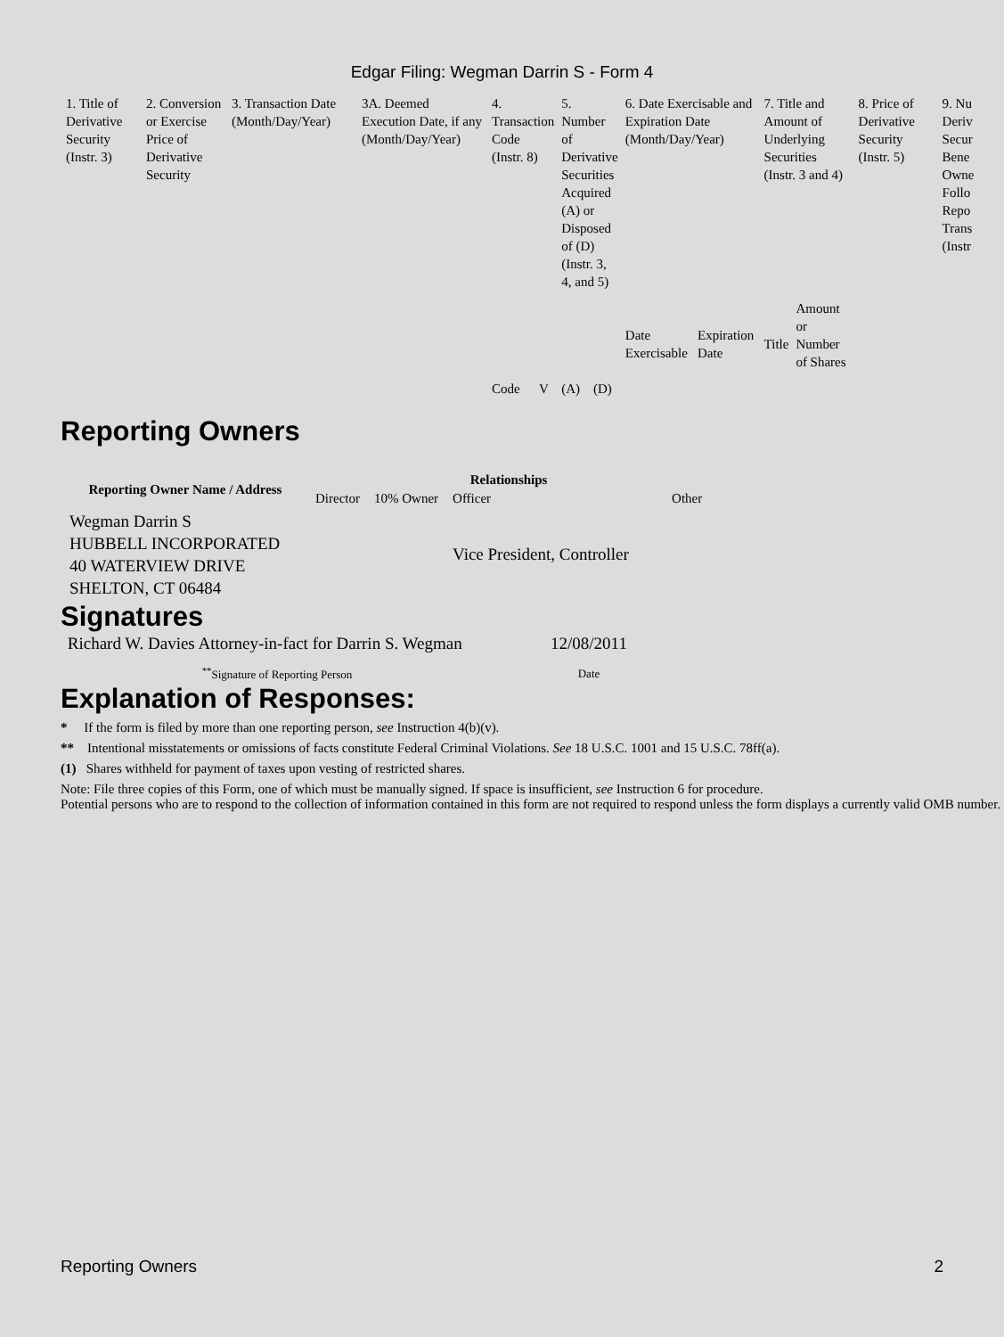Edgar Filing: Wegman Darrin S - Form 4
| 1. Title of Derivative Security (Instr. 3) | 2. Conversion or Exercise Price of Derivative Security | 3. Transaction Date (Month/Day/Year) | 3A. Deemed Execution Date, if any (Month/Day/Year) | 4. Transaction Code (Instr. 8) | | 5. Number of Derivative Securities Acquired (A) or Disposed of (D) (Instr. 3, 4, and 5) | | 6. Date Exercisable and Expiration Date (Month/Day/Year) | | 7. Title and Amount of Underlying Securities (Instr. 3 and 4) | | 8. Price of Derivative Security (Instr. 5) | 9. Nu Deriv Secur Bene Owne Follo Repo Trans (Instr |
| | | | | Code | V | (A) | (D) | Date Exercisable | Expiration Date | Title | Amount or Number of Shares | | |
Reporting Owners
| Reporting Owner Name / Address | Relationships | | | |
| --- | --- | --- | --- | --- |
| | Director | 10% Owner | Officer | Other |
| Wegman Darrin S HUBBELL INCORPORATED 40 WATERVIEW DRIVE SHELTON, CT 06484 | | | Vice President, Controller | |
Signatures
| Richard W. Davies Attorney-in-fact for Darrin S. Wegman | 12/08/2011 |
| <sup>**</sup> Signature of Reporting Person | Date |
Explanation of Responses:
* If the form is filed by more than one reporting person, see Instruction 4(b)(v).
** Intentional misstatements or omissions of facts constitute Federal Criminal Violations. See 18 U.S.C. 1001 and 15 U.S.C. 78ff(a).
(1) Shares withheld for payment of taxes upon vesting of restricted shares.
Note: File three copies of this Form, one of which must be manually signed. If space is insufficient, see Instruction 6 for procedure.
Potential persons who are to respond to the collection of information contained in this form are not required to respond unless the form displays a currently valid OMB number.
Reporting Owners 2